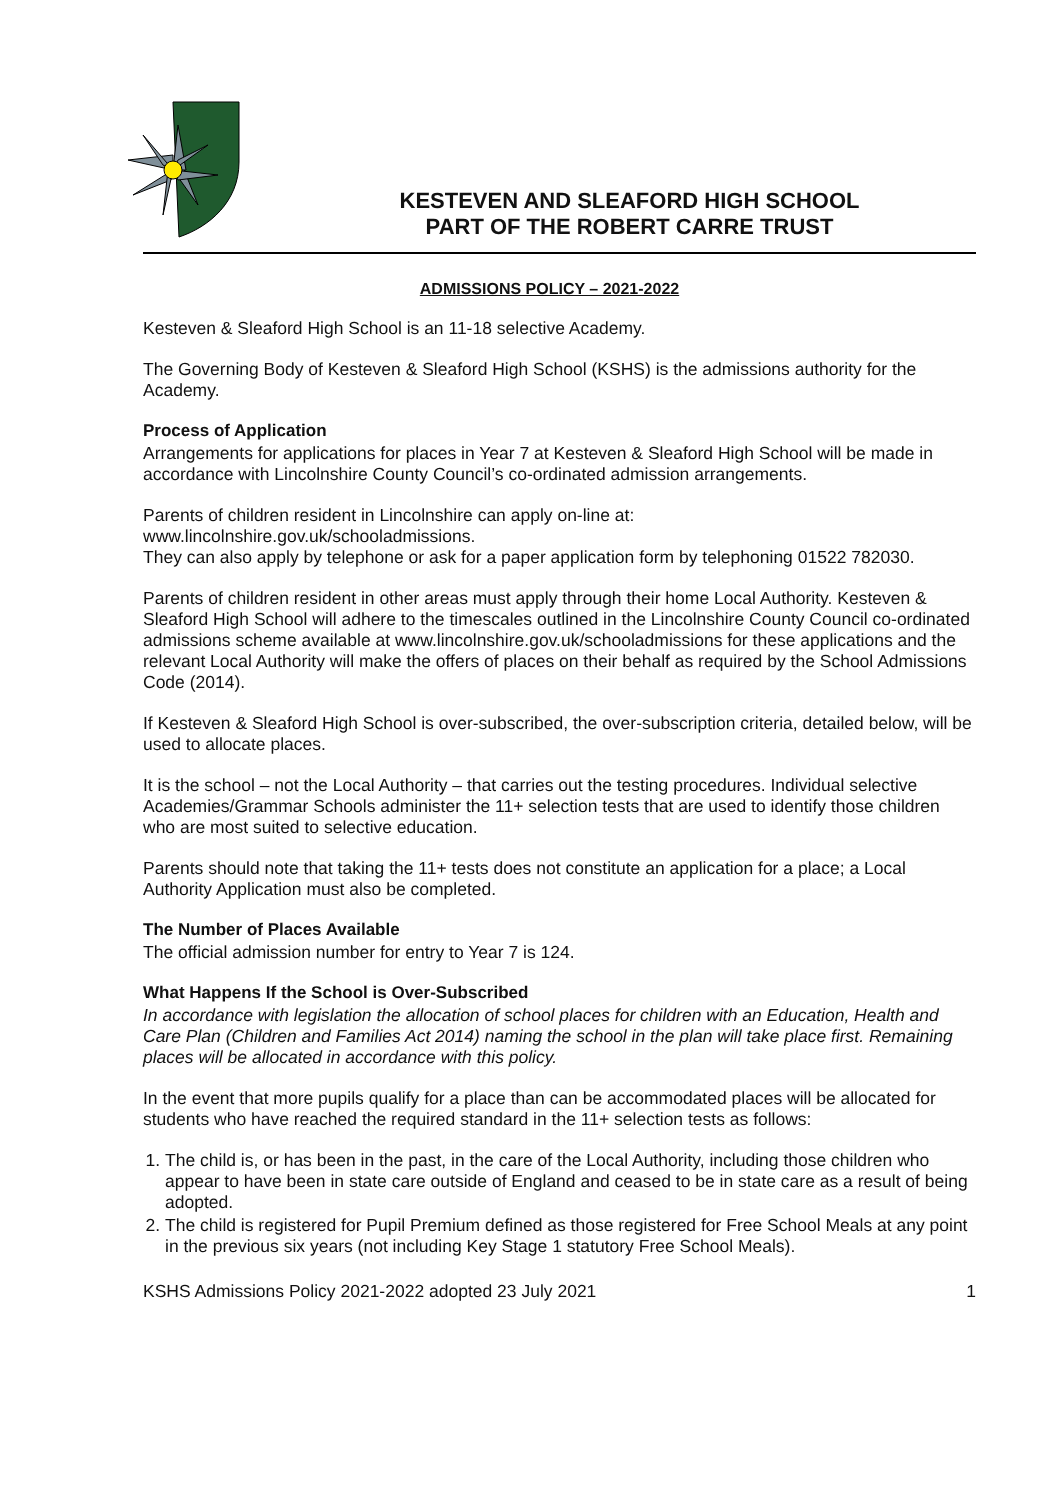KESTEVEN AND SLEAFORD HIGH SCHOOL
PART OF THE ROBERT CARRE TRUST
ADMISSIONS POLICY – 2021-2022
Kesteven & Sleaford High School is an 11-18 selective Academy.
The Governing Body of Kesteven & Sleaford High School (KSHS) is the admissions authority for the Academy.
Process of Application
Arrangements for applications for places in Year 7 at Kesteven & Sleaford High School will be made in accordance with Lincolnshire County Council’s co-ordinated admission arrangements.
Parents of children resident in Lincolnshire can apply on-line at:
www.lincolnshire.gov.uk/schooladmissions.
They can also apply by telephone or ask for a paper application form by telephoning 01522 782030.
Parents of children resident in other areas must apply through their home Local Authority. Kesteven & Sleaford High School will adhere to the timescales outlined in the Lincolnshire County Council co-ordinated admissions scheme available at www.lincolnshire.gov.uk/schooladmissions for these applications and the relevant Local Authority will make the offers of places on their behalf as required by the School Admissions Code (2014).
If Kesteven & Sleaford High School is over-subscribed, the over-subscription criteria, detailed below, will be used to allocate places.
It is the school – not the Local Authority – that carries out the testing procedures. Individual selective Academies/Grammar Schools administer the 11+ selection tests that are used to identify those children who are most suited to selective education.
Parents should note that taking the 11+ tests does not constitute an application for a place; a Local Authority Application must also be completed.
The Number of Places Available
The official admission number for entry to Year 7 is 124.
What Happens If the School is Over-Subscribed
In accordance with legislation the allocation of school places for children with an Education, Health and Care Plan (Children and Families Act 2014) naming the school in the plan will take place first. Remaining places will be allocated in accordance with this policy.
In the event that more pupils qualify for a place than can be accommodated places will be allocated for students who have reached the required standard in the 11+ selection tests as follows:
1. The child is, or has been in the past, in the care of the Local Authority, including those children who appear to have been in state care outside of England and ceased to be in state care as a result of being adopted.
2. The child is registered for Pupil Premium defined as those registered for Free School Meals at any point in the previous six years (not including Key Stage 1 statutory Free School Meals).
KSHS Admissions Policy 2021-2022 adopted 23 July 2021 1